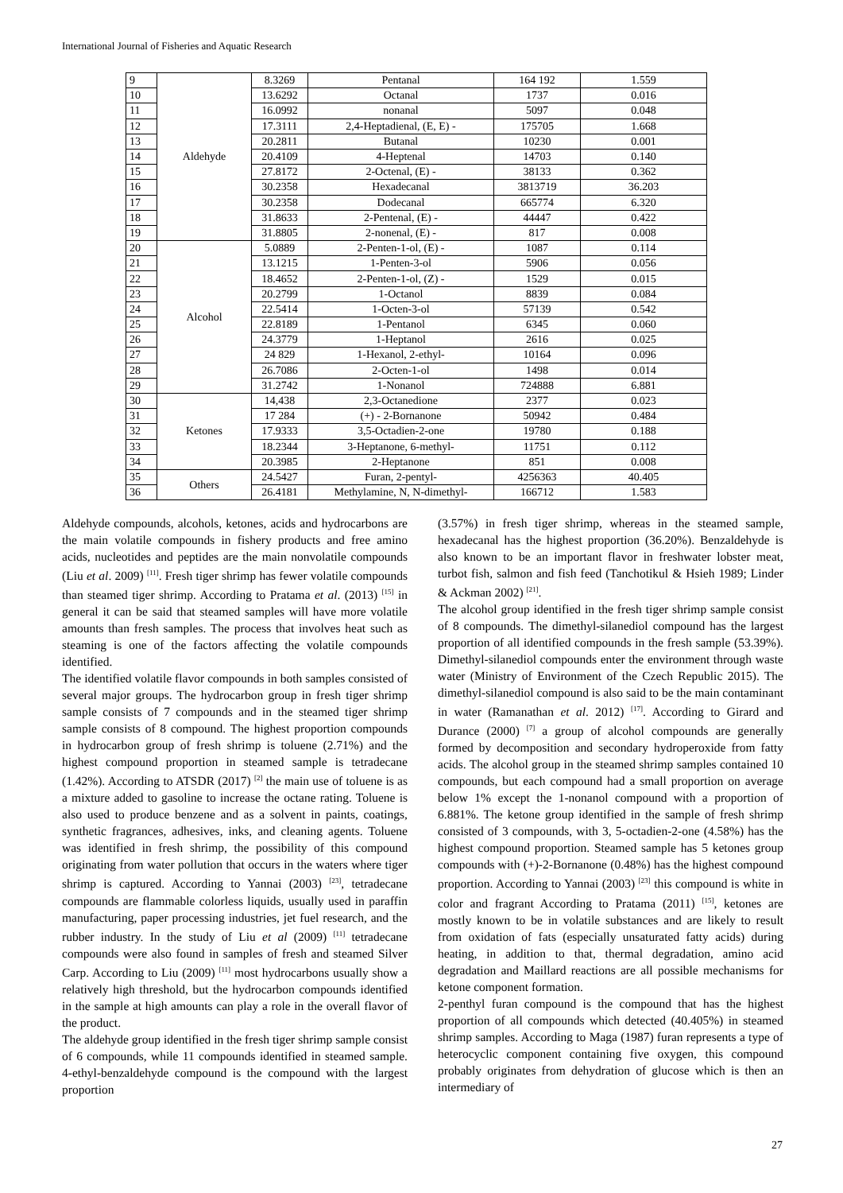International Journal of Fisheries and Aquatic Research
| 9 | Aldehyde | 8.3269 | Pentanal | 164 192 | 1.559 |
| 10 | | 13.6292 | Octanal | 1737 | 0.016 |
| 11 | | 16.0992 | nonanal | 5097 | 0.048 |
| 12 | | 17.3111 | 2,4-Heptadienal, (E, E) - | 175705 | 1.668 |
| 13 | | 20.2811 | Butanal | 10230 | 0.001 |
| 14 | | 20.4109 | 4-Heptenal | 14703 | 0.140 |
| 15 | | 27.8172 | 2-Octenal, (E) - | 38133 | 0.362 |
| 16 | | 30.2358 | Hexadecanal | 3813719 | 36.203 |
| 17 | | 30.2358 | Dodecanal | 665774 | 6.320 |
| 18 | | 31.8633 | 2-Pentenal, (E) - | 44447 | 0.422 |
| 19 | | 31.8805 | 2-nonenal, (E) - | 817 | 0.008 |
| 20 | Alcohol | 5.0889 | 2-Penten-1-ol, (E) - | 1087 | 0.114 |
| 21 | | 13.1215 | 1-Penten-3-ol | 5906 | 0.056 |
| 22 | | 18.4652 | 2-Penten-1-ol, (Z) - | 1529 | 0.015 |
| 23 | | 20.2799 | 1-Octanol | 8839 | 0.084 |
| 24 | | 22.5414 | 1-Octen-3-ol | 57139 | 0.542 |
| 25 | | 22.8189 | 1-Pentanol | 6345 | 0.060 |
| 26 | | 24.3779 | 1-Heptanol | 2616 | 0.025 |
| 27 | | 24 829 | 1-Hexanol, 2-ethyl- | 10164 | 0.096 |
| 28 | | 26.7086 | 2-Octen-1-ol | 1498 | 0.014 |
| 29 | | 31.2742 | 1-Nonanol | 724888 | 6.881 |
| 30 | Ketones | 14,438 | 2,3-Octanedione | 2377 | 0.023 |
| 31 | | 17 284 | (+) - 2-Bornanone | 50942 | 0.484 |
| 32 | | 17.9333 | 3,5-Octadien-2-one | 19780 | 0.188 |
| 33 | | 18.2344 | 3-Heptanone, 6-methyl- | 11751 | 0.112 |
| 34 | | 20.3985 | 2-Heptanone | 851 | 0.008 |
| 35 | Others | 24.5427 | Furan, 2-pentyl- | 4256363 | 40.405 |
| 36 | | 26.4181 | Methylamine, N, N-dimethyl- | 166712 | 1.583 |
Aldehyde compounds, alcohols, ketones, acids and hydrocarbons are the main volatile compounds in fishery products and free amino acids, nucleotides and peptides are the main nonvolatile compounds (Liu et al. 2009) <sup>[11]</sup>. Fresh tiger shrimp has fewer volatile compounds than steamed tiger shrimp. According to Pratama et al. (2013) <sup>[15]</sup> in general it can be said that steamed samples will have more volatile amounts than fresh samples. The process that involves heat such as steaming is one of the factors affecting the volatile compounds identified.
The identified volatile flavor compounds in both samples consisted of several major groups. The hydrocarbon group in fresh tiger shrimp sample consists of 7 compounds and in the steamed tiger shrimp sample consists of 8 compound. The highest proportion compounds in hydrocarbon group of fresh shrimp is toluene (2.71%) and the highest compound proportion in steamed sample is tetradecane (1.42%). According to ATSDR (2017) <sup>[2]</sup> the main use of toluene is as a mixture added to gasoline to increase the octane rating. Toluene is also used to produce benzene and as a solvent in paints, coatings, synthetic fragrances, adhesives, inks, and cleaning agents. Toluene was identified in fresh shrimp, the possibility of this compound originating from water pollution that occurs in the waters where tiger shrimp is captured. According to Yannai (2003) <sup>[23]</sup>, tetradecane compounds are flammable colorless liquids, usually used in paraffin manufacturing, paper processing industries, jet fuel research, and the rubber industry. In the study of Liu et al (2009) <sup>[11]</sup> tetradecane compounds were also found in samples of fresh and steamed Silver Carp. According to Liu (2009) <sup>[11]</sup> most hydrocarbons usually show a relatively high threshold, but the hydrocarbon compounds identified in the sample at high amounts can play a role in the overall flavor of the product.
The aldehyde group identified in the fresh tiger shrimp sample consist of 6 compounds, while 11 compounds identified in steamed sample. 4-ethyl-benzaldehyde compound is the compound with the largest proportion
(3.57%) in fresh tiger shrimp, whereas in the steamed sample, hexadecanal has the highest proportion (36.20%). Benzaldehyde is also known to be an important flavor in freshwater lobster meat, turbot fish, salmon and fish feed (Tanchotikul & Hsieh 1989; Linder & Ackman 2002) <sup>[21]</sup>.
The alcohol group identified in the fresh tiger shrimp sample consist of 8 compounds. The dimethyl-silanediol compound has the largest proportion of all identified compounds in the fresh sample (53.39%). Dimethyl-silanediol compounds enter the environment through waste water (Ministry of Environment of the Czech Republic 2015). The dimethyl-silanediol compound is also said to be the main contaminant in water (Ramanathan et al. 2012) <sup>[17]</sup>. According to Girard and Durance (2000) <sup>[7]</sup> a group of alcohol compounds are generally formed by decomposition and secondary hydroperoxide from fatty acids. The alcohol group in the steamed shrimp samples contained 10 compounds, but each compound had a small proportion on average below 1% except the 1-nonanol compound with a proportion of 6.881%. The ketone group identified in the sample of fresh shrimp consisted of 3 compounds, with 3, 5-octadien-2-one (4.58%) has the highest compound proportion. Steamed sample has 5 ketones group compounds with (+)-2-Bornanone (0.48%) has the highest compound proportion. According to Yannai (2003) <sup>[23]</sup> this compound is white in color and fragrant According to Pratama (2011) <sup>[15]</sup>, ketones are mostly known to be in volatile substances and are likely to result from oxidation of fats (especially unsaturated fatty acids) during heating, in addition to that, thermal degradation, amino acid degradation and Maillard reactions are all possible mechanisms for ketone component formation.
2-penthyl furan compound is the compound that has the highest proportion of all compounds which detected (40.405%) in steamed shrimp samples. According to Maga (1987) furan represents a type of heterocyclic component containing five oxygen, this compound probably originates from dehydration of glucose which is then an intermediary of
27